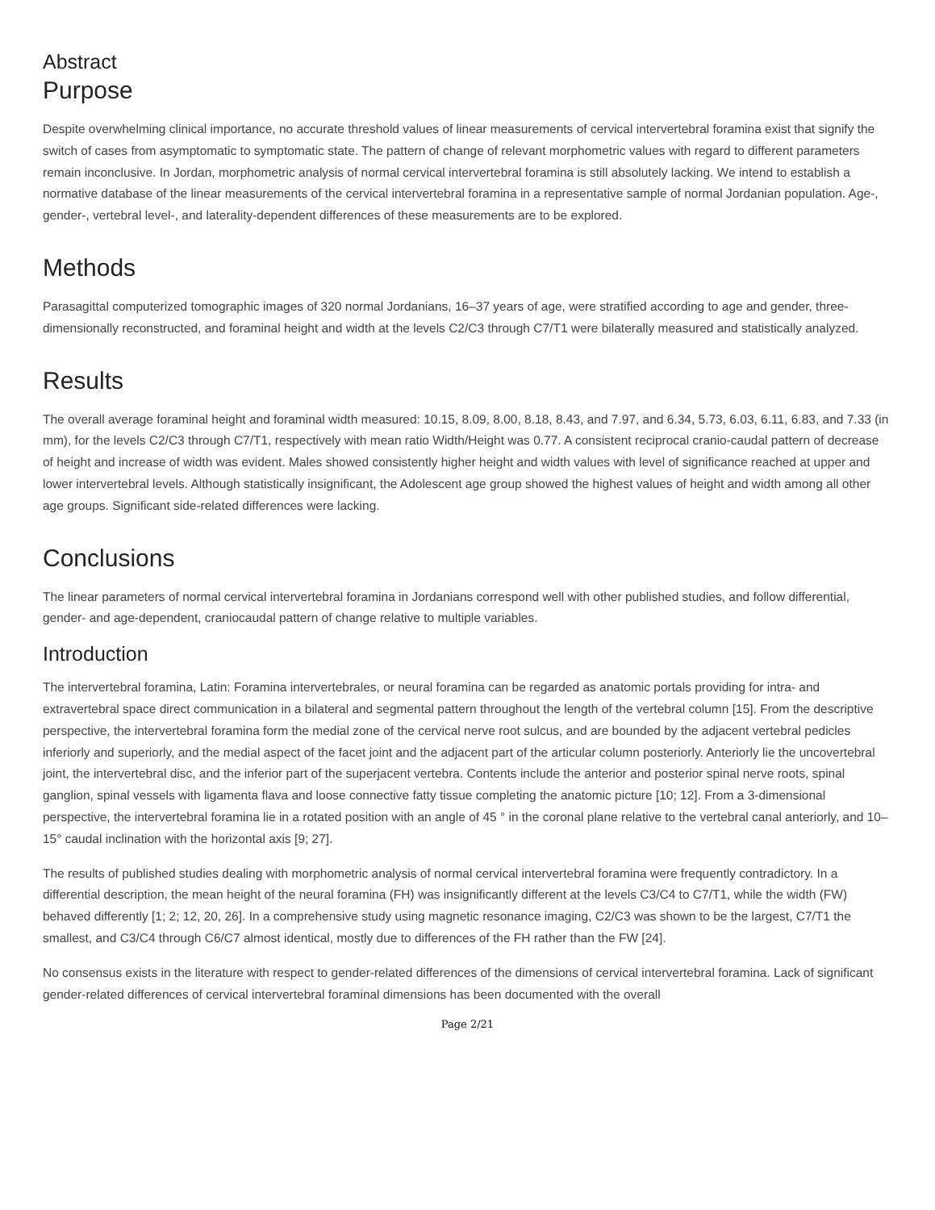Abstract
Purpose
Despite overwhelming clinical importance, no accurate threshold values of linear measurements of cervical intervertebral foramina exist that signify the switch of cases from asymptomatic to symptomatic state. The pattern of change of relevant morphometric values with regard to different parameters remain inconclusive. In Jordan, morphometric analysis of normal cervical intervertebral foramina is still absolutely lacking. We intend to establish a normative database of the linear measurements of the cervical intervertebral foramina in a representative sample of normal Jordanian population. Age-, gender-, vertebral level-, and laterality-dependent differences of these measurements are to be explored.
Methods
Parasagittal computerized tomographic images of 320 normal Jordanians, 16–37 years of age, were stratified according to age and gender, three-dimensionally reconstructed, and foraminal height and width at the levels C2/C3 through C7/T1 were bilaterally measured and statistically analyzed.
Results
The overall average foraminal height and foraminal width measured: 10.15, 8.09, 8.00, 8.18, 8.43, and 7.97, and 6.34, 5.73, 6.03, 6.11, 6.83, and 7.33 (in mm), for the levels C2/C3 through C7/T1, respectively with mean ratio Width/Height was 0.77. A consistent reciprocal cranio-caudal pattern of decrease of height and increase of width was evident. Males showed consistently higher height and width values with level of significance reached at upper and lower intervertebral levels. Although statistically insignificant, the Adolescent age group showed the highest values of height and width among all other age groups. Significant side-related differences were lacking.
Conclusions
The linear parameters of normal cervical intervertebral foramina in Jordanians correspond well with other published studies, and follow differential, gender- and age-dependent, craniocaudal pattern of change relative to multiple variables.
Introduction
The intervertebral foramina, Latin: Foramina intervertebrales, or neural foramina can be regarded as anatomic portals providing for intra- and extravertebral space direct communication in a bilateral and segmental pattern throughout the length of the vertebral column [15]. From the descriptive perspective, the intervertebral foramina form the medial zone of the cervical nerve root sulcus, and are bounded by the adjacent vertebral pedicles inferiorly and superiorly, and the medial aspect of the facet joint and the adjacent part of the articular column posteriorly. Anteriorly lie the uncovertebral joint, the intervertebral disc, and the inferior part of the superjacent vertebra. Contents include the anterior and posterior spinal nerve roots, spinal ganglion, spinal vessels with ligamenta flava and loose connective fatty tissue completing the anatomic picture [10; 12]. From a 3-dimensional perspective, the intervertebral foramina lie in a rotated position with an angle of 45 ° in the coronal plane relative to the vertebral canal anteriorly, and 10–15° caudal inclination with the horizontal axis [9; 27].
The results of published studies dealing with morphometric analysis of normal cervical intervertebral foramina were frequently contradictory. In a differential description, the mean height of the neural foramina (FH) was insignificantly different at the levels C3/C4 to C7/T1, while the width (FW) behaved differently [1; 2; 12, 20, 26]. In a comprehensive study using magnetic resonance imaging, C2/C3 was shown to be the largest, C7/T1 the smallest, and C3/C4 through C6/C7 almost identical, mostly due to differences of the FH rather than the FW [24].
No consensus exists in the literature with respect to gender-related differences of the dimensions of cervical intervertebral foramina. Lack of significant gender-related differences of cervical intervertebral foraminal dimensions has been documented with the overall
Page 2/21